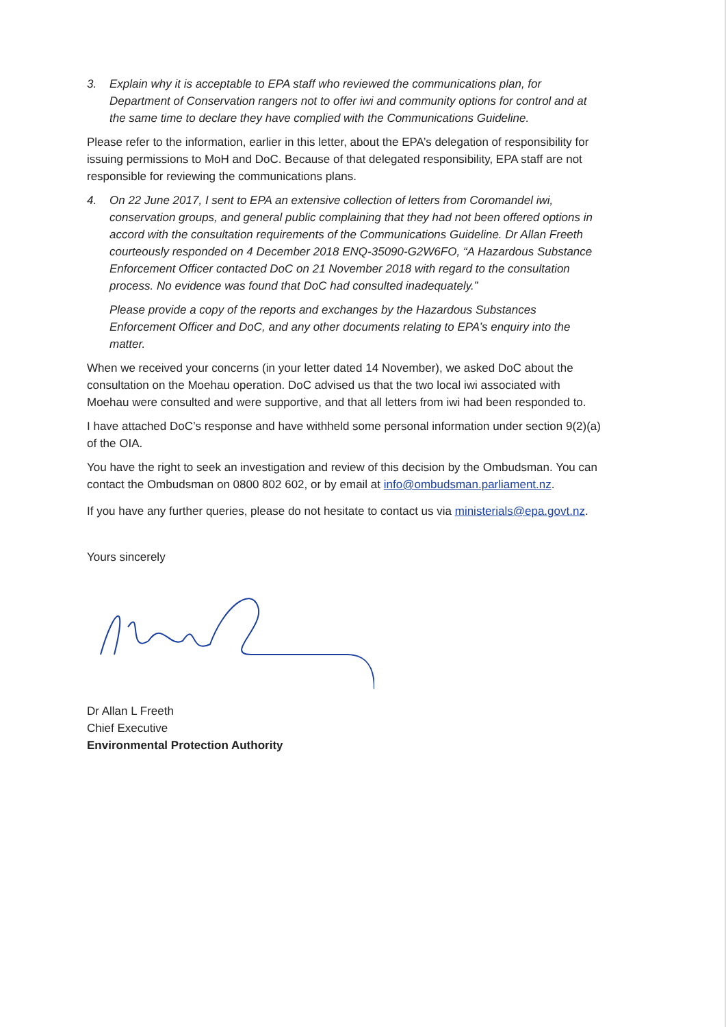3. Explain why it is acceptable to EPA staff who reviewed the communications plan, for Department of Conservation rangers not to offer iwi and community options for control and at the same time to declare they have complied with the Communications Guideline.
Please refer to the information, earlier in this letter, about the EPA’s delegation of responsibility for issuing permissions to MoH and DoC. Because of that delegated responsibility, EPA staff are not responsible for reviewing the communications plans.
4. On 22 June 2017, I sent to EPA an extensive collection of letters from Coromandel iwi, conservation groups, and general public complaining that they had not been offered options in accord with the consultation requirements of the Communications Guideline. Dr Allan Freeth courteously responded on 4 December 2018 ENQ-35090-G2W6FO, “A Hazardous Substance Enforcement Officer contacted DoC on 21 November 2018 with regard to the consultation process. No evidence was found that DoC had consulted inadequately.”
Please provide a copy of the reports and exchanges by the Hazardous Substances Enforcement Officer and DoC, and any other documents relating to EPA’s enquiry into the matter.
When we received your concerns (in your letter dated 14 November), we asked DoC about the consultation on the Moehau operation. DoC advised us that the two local iwi associated with Moehau were consulted and were supportive, and that all letters from iwi had been responded to.
I have attached DoC’s response and have withheld some personal information under section 9(2)(a) of the OIA.
You have the right to seek an investigation and review of this decision by the Ombudsman. You can contact the Ombudsman on 0800 802 602, or by email at info@ombudsman.parliament.nz.
If you have any further queries, please do not hesitate to contact us via ministerials@epa.govt.nz.
Yours sincerely
Dr Allan L Freeth
Chief Executive
Environmental Protection Authority